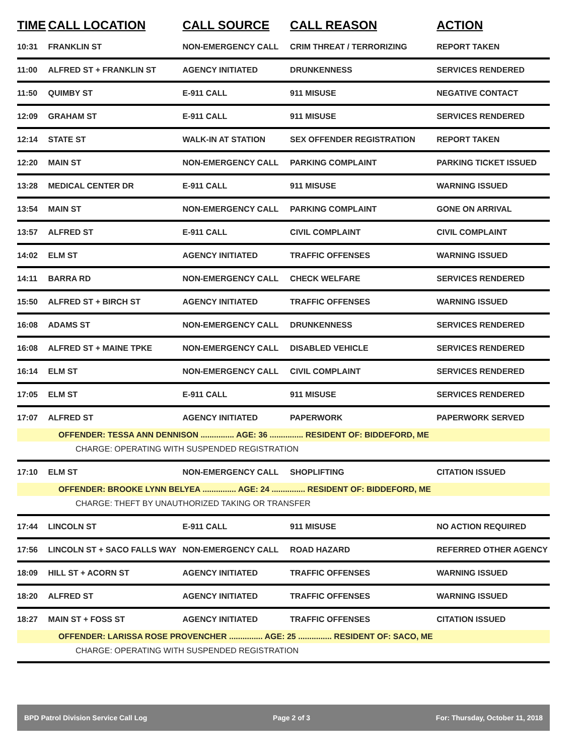| TIME | CALL LOCATION | CALL SOURCE | CALL REASON | ACTION |
| --- | --- | --- | --- | --- |
| 10:31 | FRANKLIN ST | NON-EMERGENCY CALL | CRIM THREAT / TERRORIZING | REPORT TAKEN |
| 11:00 | ALFRED ST + FRANKLIN ST | AGENCY INITIATED | DRUNKENNESS | SERVICES RENDERED |
| 11:50 | QUIMBY ST | E-911 CALL | 911 MISUSE | NEGATIVE CONTACT |
| 12:09 | GRAHAM ST | E-911 CALL | 911 MISUSE | SERVICES RENDERED |
| 12:14 | STATE ST | WALK-IN AT STATION | SEX OFFENDER REGISTRATION | REPORT TAKEN |
| 12:20 | MAIN ST | NON-EMERGENCY CALL | PARKING COMPLAINT | PARKING TICKET ISSUED |
| 13:28 | MEDICAL CENTER DR | E-911 CALL | 911 MISUSE | WARNING ISSUED |
| 13:54 | MAIN ST | NON-EMERGENCY CALL | PARKING COMPLAINT | GONE ON ARRIVAL |
| 13:57 | ALFRED ST | E-911 CALL | CIVIL COMPLAINT | CIVIL COMPLAINT |
| 14:02 | ELM ST | AGENCY INITIATED | TRAFFIC OFFENSES | WARNING ISSUED |
| 14:11 | BARRA RD | NON-EMERGENCY CALL | CHECK WELFARE | SERVICES RENDERED |
| 15:50 | ALFRED ST + BIRCH ST | AGENCY INITIATED | TRAFFIC OFFENSES | WARNING ISSUED |
| 16:08 | ADAMS ST | NON-EMERGENCY CALL | DRUNKENNESS | SERVICES RENDERED |
| 16:08 | ALFRED ST + MAINE TPKE | NON-EMERGENCY CALL | DISABLED VEHICLE | SERVICES RENDERED |
| 16:14 | ELM ST | NON-EMERGENCY CALL | CIVIL COMPLAINT | SERVICES RENDERED |
| 17:05 | ELM ST | E-911 CALL | 911 MISUSE | SERVICES RENDERED |
| 17:07 | ALFRED ST | AGENCY INITIATED | PAPERWORK | PAPERWORK SERVED |
| OFFENDER: TESSA ANN DENNISON ............... AGE: 36 ............... RESIDENT OF: BIDDEFORD, ME | | | | |
| CHARGE: OPERATING WITH SUSPENDED REGISTRATION | | | | |
| 17:10 | ELM ST | NON-EMERGENCY CALL | SHOPLIFTING | CITATION ISSUED |
| OFFENDER: BROOKE LYNN BELYEA ............... AGE: 24 ............... RESIDENT OF: BIDDEFORD, ME | | | | |
| CHARGE: THEFT BY UNAUTHORIZED TAKING OR TRANSFER | | | | |
| 17:44 | LINCOLN ST | E-911 CALL | 911 MISUSE | NO ACTION REQUIRED |
| 17:56 | LINCOLN ST + SACO FALLS WAY | NON-EMERGENCY CALL | ROAD HAZARD | REFERRED OTHER AGENCY |
| 18:09 | HILL ST + ACORN ST | AGENCY INITIATED | TRAFFIC OFFENSES | WARNING ISSUED |
| 18:20 | ALFRED ST | AGENCY INITIATED | TRAFFIC OFFENSES | WARNING ISSUED |
| 18:27 | MAIN ST + FOSS ST | AGENCY INITIATED | TRAFFIC OFFENSES | CITATION ISSUED |
| OFFENDER: LARISSA ROSE PROVENCHER ............... AGE: 25 ............... RESIDENT OF: SACO, ME | | | | |
| CHARGE: OPERATING WITH SUSPENDED REGISTRATION | | | | |
BPD Patrol Division Service Call Log Page 2 of 3 For: Thursday, October 11, 2018